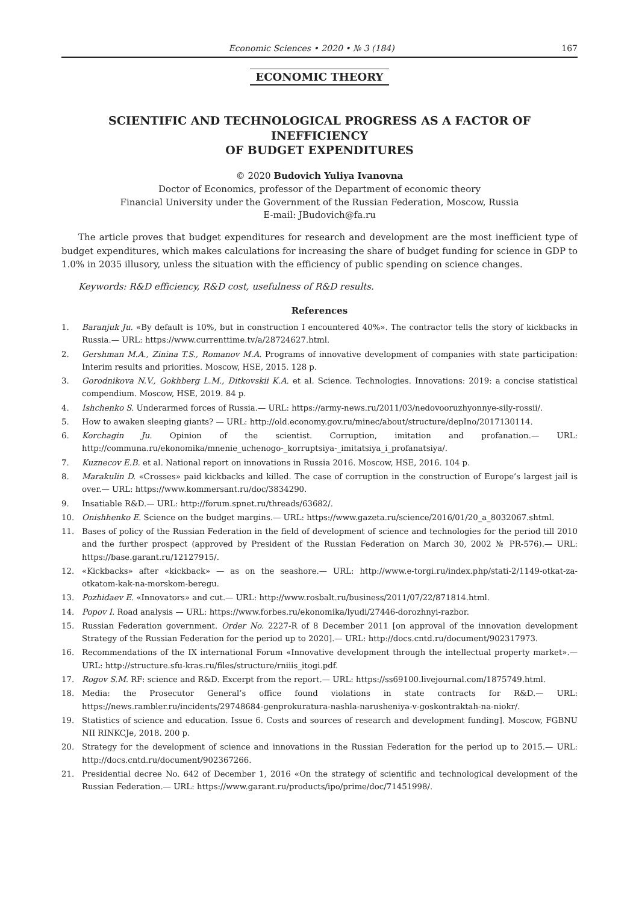Economic Sciences • 2020 • № 3 (184)
167
ECONOMIC THEORY
SCIENTIFIC AND TECHNOLOGICAL PROGRESS AS A FACTOR OF INEFFICIENCY
OF BUDGET EXPENDITURES
© 2020 Budovich Yuliya Ivanovna
Doctor of Economics, professor of the Department of economic theory
Financial University under the Government of the Russian Federation, Moscow, Russia
E-mail: JBudovich@fa.ru
The article proves that budget expenditures for research and development are the most inefficient type of budget expenditures, which makes calculations for increasing the share of budget funding for science in GDP to 1.0% in 2035 illusory, unless the situation with the efficiency of public spending on science changes.
Keywords: R&D efficiency, R&D cost, usefulness of R&D results.
References
1. Baranjuk Ju. «By default is 10%, but in construction I encountered 40%». The contractor tells the story of kickbacks in Russia.— URL: https://www.currenttime.tv/a/28724627.html.
2. Gershman M.A., Zinina T.S., Romanov M.A. Programs of innovative development of companies with state participation: Interim results and priorities. Moscow, HSE, 2015. 128 p.
3. Gorodnikova N.V., Gokhberg L.M., Ditkovskii K.A. et al. Science. Technologies. Innovations: 2019: a concise statistical compendium. Moscow, HSE, 2019. 84 p.
4. Ishchenko S. Underarmed forces of Russia.— URL: https://army-news.ru/2011/03/nedovooruzhyonnye-sily-rossii/.
5. How to awaken sleeping giants? — URL: http://old.economy.gov.ru/minec/about/structure/depIno/2017130114.
6. Korchagin Ju. Opinion of the scientist. Corruption, imitation and profanation.— URL: http://communa.ru/ekonomika/mnenie_uchenogo-_korruptsiya-_imitatsiya_i_profanatsiya/.
7. Kuznecov E.B. et al. National report on innovations in Russia 2016. Moscow, HSE, 2016. 104 p.
8. Marakulin D. «Crosses» paid kickbacks and killed. The case of corruption in the construction of Europe’s largest jail is over.— URL: https://www.kommersant.ru/doc/3834290.
9. Insatiable R&D.— URL: http://forum.spnet.ru/threads/63682/.
10. Onishhenko E. Science on the budget margins.— URL: https://www.gazeta.ru/science/2016/01/20_a_8032067.shtml.
11. Bases of policy of the Russian Federation in the field of development of science and technologies for the period till 2010 and the further prospect (approved by President of the Russian Federation on March 30, 2002 № PR-576).— URL: https://base.garant.ru/12127915/.
12. «Kickbacks» after «kickback» — as on the seashore.— URL: http://www.e-torgi.ru/index.php/stati-2/1149-otkat-za-otkatom-kak-na-morskom-beregu.
13. Pozhidaev E. «Innovators» and cut.— URL: http://www.rosbalt.ru/business/2011/07/22/871814.html.
14. Popov I. Road analysis — URL: https://www.forbes.ru/ekonomika/lyudi/27446-dorozhnyi-razbor.
15. Russian Federation government. Order No. 2227-R of 8 December 2011 [on approval of the innovation development Strategy of the Russian Federation for the period up to 2020].— URL: http://docs.cntd.ru/document/902317973.
16. Recommendations of the IX international Forum «Innovative development through the intellectual property market».— URL: http://structure.sfu-kras.ru/files/structure/rniiis_itogi.pdf.
17. Rogov S.M. RF: science and R&D. Excerpt from the report.— URL: https://ss69100.livejournal.com/1875749.html.
18. Media: the Prosecutor General’s office found violations in state contracts for R&D.— URL: https://news.rambler.ru/incidents/29748684-genprokuratura-nashla-narusheniya-v-goskontraktah-na-niokr/.
19. Statistics of science and education. Issue 6. Costs and sources of research and development funding]. Moscow, FGBNU NII RINKCJe, 2018. 200 p.
20. Strategy for the development of science and innovations in the Russian Federation for the period up to 2015.— URL: http://docs.cntd.ru/document/902367266.
21. Presidential decree No. 642 of December 1, 2016 «On the strategy of scientific and technological development of the Russian Federation.— URL: https://www.garant.ru/products/ipo/prime/doc/71451998/.